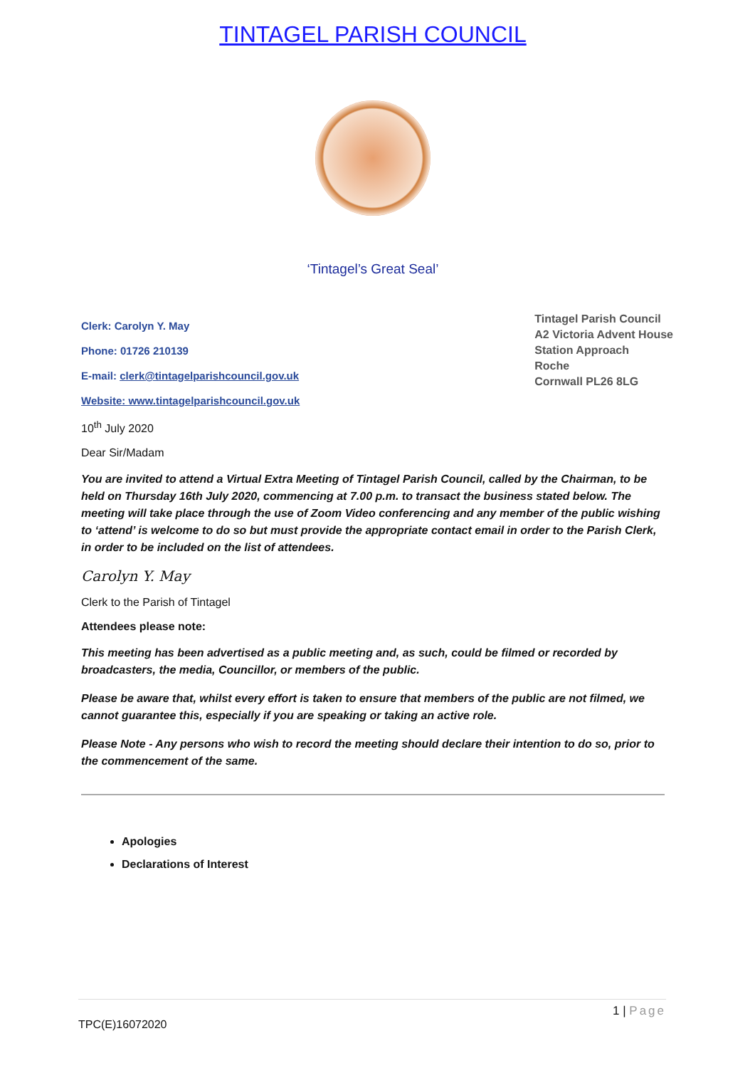TINTAGEL PARISH COUNCIL
‘Tintagel’s Great Seal’
Clerk: Carolyn Y. May
Phone: 01726 210139
E-mail: clerk@tintagelparishcouncil.gov.uk
Website: www.tintagelparishcouncil.gov.uk
Tintagel Parish Council
A2 Victoria Advent House
Station Approach
Roche
Cornwall PL26 8LG
10<sup>th</sup> July 2020
Dear Sir/Madam
You are invited to attend a Virtual Extra Meeting of Tintagel Parish Council, called by the Chairman, to be held on Thursday 16th July 2020, commencing at 7.00 p.m. to transact the business stated below. The meeting will take place through the use of Zoom Video conferencing and any member of the public wishing to ‘attend’ is welcome to do so but must provide the appropriate contact email in order to the Parish Clerk, in order to be included on the list of attendees.
Carolyn Y. May
Clerk to the Parish of Tintagel
Attendees please note:
This meeting has been advertised as a public meeting and, as such, could be filmed or recorded by broadcasters, the media, Councillor, or members of the public.
Please be aware that, whilst every effort is taken to ensure that members of the public are not filmed, we cannot guarantee this, especially if you are speaking or taking an active role.
Please Note - Any persons who wish to record the meeting should declare their intention to do so, prior to the commencement of the same.
Apologies
Declarations of Interest
1 | Page
TPC(E)16072020